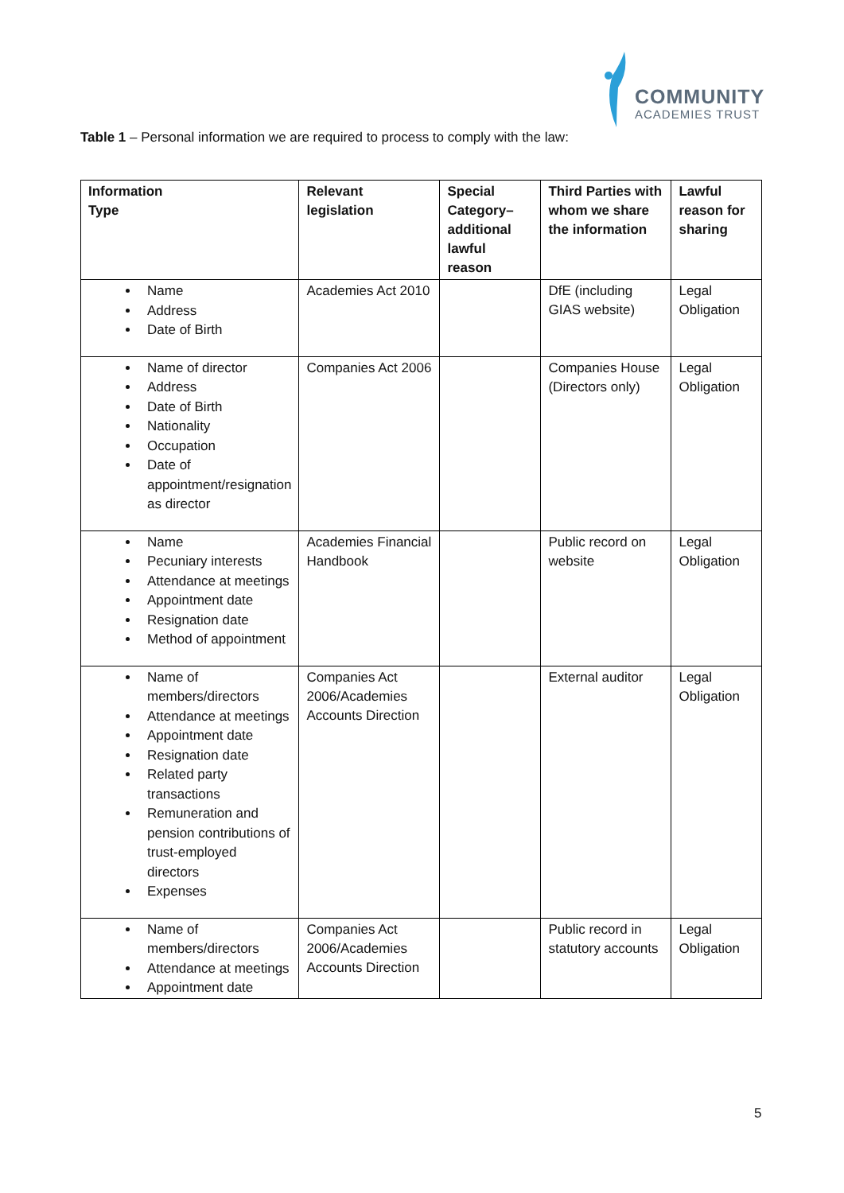COMMUNITY
ACADEMIES TRUST
Table 1 – Personal information we are required to process to comply with the law:
| Information Type | Relevant legislation | Special Category–additional lawful reason | Third Parties with whom we share the information | Lawful reason for sharing |
| --- | --- | --- | --- | --- |
| Name Address Date of Birth | Academies Act 2010 | | DfE (including GIAS website) | Legal Obligation |
| Name of director Address Date of Birth Nationality Occupation Date of appointment/resignation as director | Companies Act 2006 | | Companies House (Directors only) | Legal Obligation |
| Name Pecuniary interests Attendance at meetings Appointment date Resignation date Method of appointment | Academies Financial Handbook | | Public record on website | Legal Obligation |
| Name of members/directors Attendance at meetings Appointment date Resignation date Related party transactions Remuneration and pension contributions of trust-employed directors Expenses | Companies Act 2006/Academies Accounts Direction | | External auditor | Legal Obligation |
| Name of members/directors Attendance at meetings Appointment date | Companies Act 2006/Academies Accounts Direction | | Public record in statutory accounts | Legal Obligation |
5